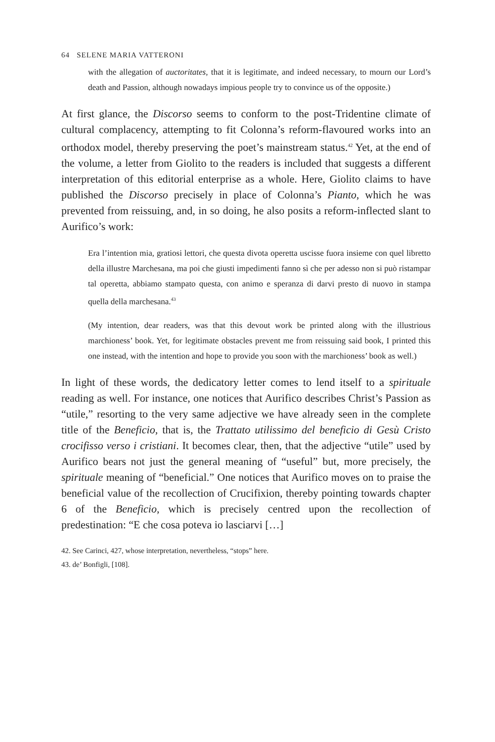64 SELENE MARIA VATTERONI
with the allegation of auctoritates, that it is legitimate, and indeed necessary, to mourn our Lord’s death and Passion, although nowadays impious people try to convince us of the opposite.)
At first glance, the Discorso seems to conform to the post-Tridentine climate of cultural complacency, attempting to fit Colonna’s reform-flavoured works into an orthodox model, thereby preserving the poet’s mainstream status.<sup>42</sup> Yet, at the end of the volume, a letter from Giolito to the readers is included that suggests a different interpretation of this editorial enterprise as a whole. Here, Giolito claims to have published the Discorso precisely in place of Colonna’s Pianto, which he was prevented from reissuing, and, in so doing, he also posits a reform-inflected slant to Aurifico’s work:
Era l’intention mia, gratiosi lettori, che questa divota operetta uscisse fuora insieme con quel libretto della illustre Marchesana, ma poi che giusti impedimenti fanno sì che per adesso non si può ristampar tal operetta, abbiamo stampato questa, con animo e speranza di darvi presto di nuovo in stampa quella della marchesana.<sup>43</sup>
(My intention, dear readers, was that this devout work be printed along with the illustrious marchioness’ book. Yet, for legitimate obstacles prevent me from reissuing said book, I printed this one instead, with the intention and hope to provide you soon with the marchioness’ book as well.)
In light of these words, the dedicatory letter comes to lend itself to a spirituale reading as well. For instance, one notices that Aurifico describes Christ’s Passion as “utile,” resorting to the very same adjective we have already seen in the complete title of the Beneficio, that is, the Trattato utilissimo del beneficio di Gesù Cristo crocifisso verso i cristiani. It becomes clear, then, that the adjective “utile” used by Aurifico bears not just the general meaning of “useful” but, more precisely, the spirituale meaning of “beneficial.” One notices that Aurifico moves on to praise the beneficial value of the recollection of Crucifixion, thereby pointing towards chapter 6 of the Beneficio, which is precisely centred upon the recollection of predestination: “E che cosa poteva io lasciarvi […]
42. See Carinci, 427, whose interpretation, nevertheless, “stops” here.
43. de’ Bonfigli, [108].